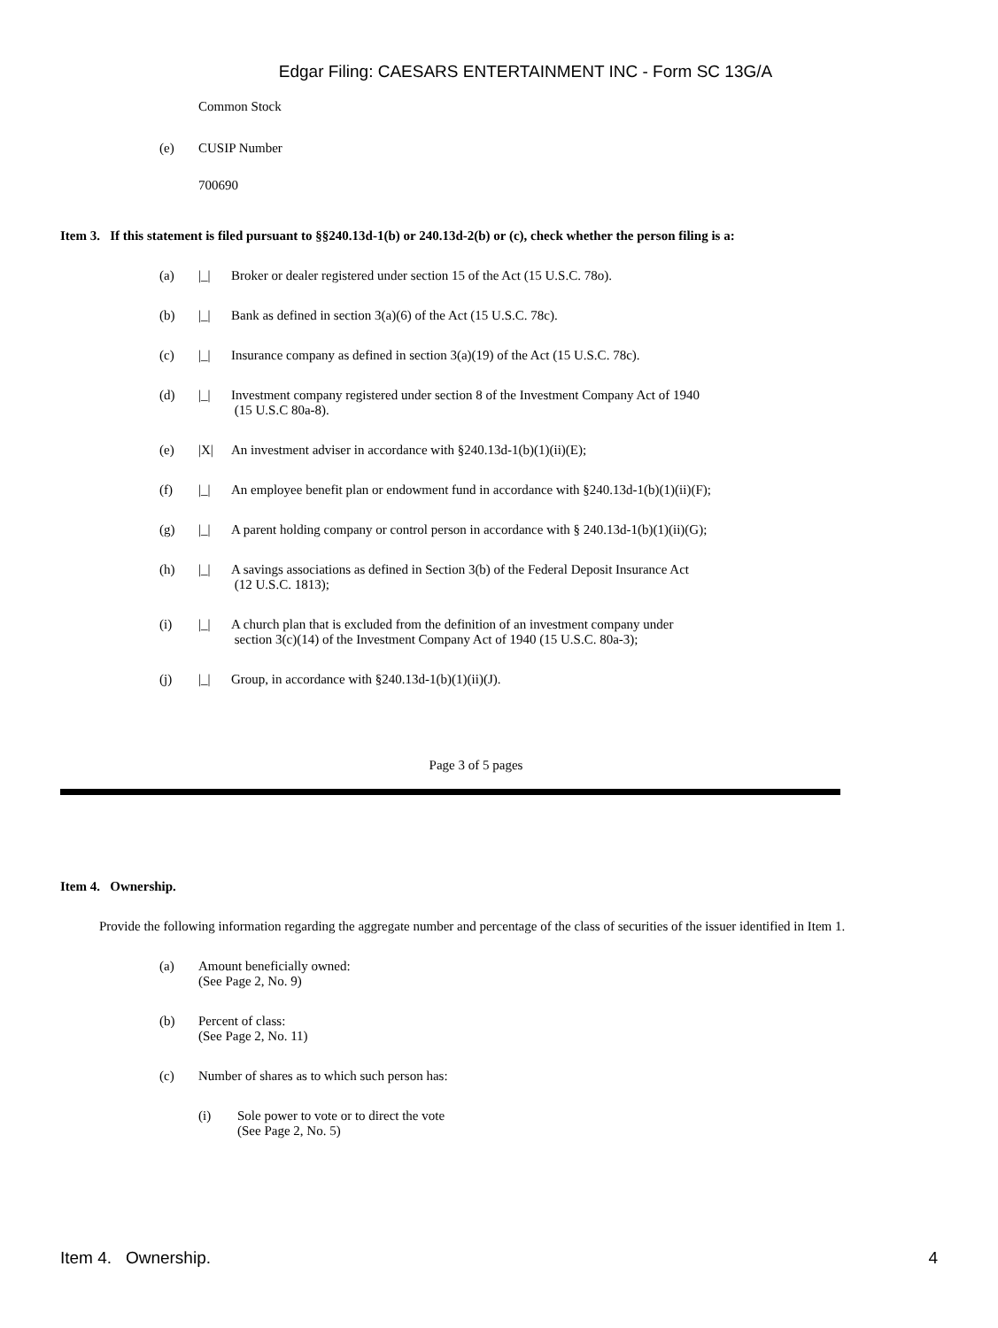Edgar Filing: CAESARS ENTERTAINMENT INC - Form SC 13G/A
Common Stock
(e) CUSIP Number
700690
Item 3. If this statement is filed pursuant to §§240.13d-1(b) or 240.13d-2(b) or (c), check whether the person filing is a:
(a) |_| Broker or dealer registered under section 15 of the Act (15 U.S.C. 78o).
(b) |_| Bank as defined in section 3(a)(6) of the Act (15 U.S.C. 78c).
(c) |_| Insurance company as defined in section 3(a)(19) of the Act (15 U.S.C. 78c).
(d) |_| Investment company registered under section 8 of the Investment Company Act of 1940
(15 U.S.C 80a-8).
(e) |X| An investment adviser in accordance with §240.13d-1(b)(1)(ii)(E);
(f) |_| An employee benefit plan or endowment fund in accordance with §240.13d-1(b)(1)(ii)(F);
(g) |_| A parent holding company or control person in accordance with § 240.13d-1(b)(1)(ii)(G);
(h) |_| A savings associations as defined in Section 3(b) of the Federal Deposit Insurance Act
(12 U.S.C. 1813);
(i) |_| A church plan that is excluded from the definition of an investment company under
section 3(c)(14) of the Investment Company Act of 1940 (15 U.S.C. 80a-3);
(j) |_| Group, in accordance with §240.13d-1(b)(1)(ii)(J).
Page 3 of 5 pages
Item 4. Ownership.
Provide the following information regarding the aggregate number and percentage of the class of securities of the issuer identified in Item 1.
(a) Amount beneficially owned:
(See Page 2, No. 9)
(b) Percent of class:
(See Page 2, No. 11)
(c) Number of shares as to which such person has:
(i) Sole power to vote or to direct the vote
(See Page 2, No. 5)
Item 4. Ownership. 4